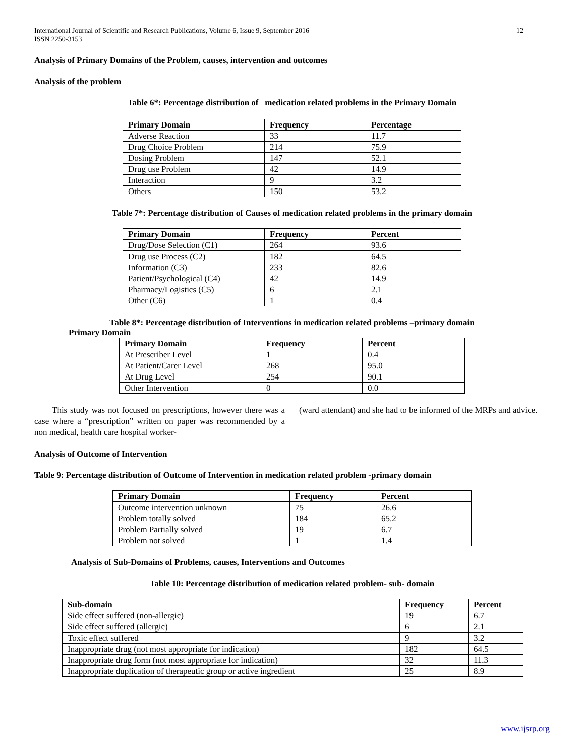International Journal of Scientific and Research Publications, Volume 6, Issue 9, September 2016
ISSN 2250-3153
12
Analysis of Primary Domains of the Problem, causes, intervention and outcomes
Analysis of the problem
Table 6*: Percentage distribution of medication related problems in the Primary Domain
| Primary Domain | Frequency | Percentage |
| --- | --- | --- |
| Adverse Reaction | 33 | 11.7 |
| Drug Choice Problem | 214 | 75.9 |
| Dosing Problem | 147 | 52.1 |
| Drug use Problem | 42 | 14.9 |
| Interaction | 9 | 3.2 |
| Others | 150 | 53.2 |
Table 7*: Percentage distribution of Causes of medication related problems in the primary domain
| Primary Domain | Frequency | Percent |
| --- | --- | --- |
| Drug/Dose Selection (C1) | 264 | 93.6 |
| Drug use Process (C2) | 182 | 64.5 |
| Information (C3) | 233 | 82.6 |
| Patient/Psychological (C4) | 42 | 14.9 |
| Pharmacy/Logistics (C5) | 6 | 2.1 |
| Other (C6) | 1 | 0.4 |
Table 8*: Percentage distribution of Interventions in medication related problems –primary domain
Primary Domain
| Primary Domain | Frequency | Percent |
| --- | --- | --- |
| At Prescriber Level | 1 | 0.4 |
| At Patient/Carer Level | 268 | 95.0 |
| At Drug Level | 254 | 90.1 |
| Other Intervention | 0 | 0.0 |
This study was not focused on prescriptions, however there was a case where a “prescription” written on paper was recommended by a non medical, health care hospital worker-
(ward attendant) and she had to be informed of the MRPs and advice.
Analysis of Outcome of Intervention
Table 9: Percentage distribution of Outcome of Intervention in medication related problem -primary domain
| Primary Domain | Frequency | Percent |
| --- | --- | --- |
| Outcome intervention unknown | 75 | 26.6 |
| Problem totally solved | 184 | 65.2 |
| Problem Partially solved | 19 | 6.7 |
| Problem not solved | 1 | 1.4 |
Analysis of Sub-Domains of Problems, causes, Interventions and Outcomes
Table 10: Percentage distribution of medication related problem- sub- domain
| Sub-domain | Frequency | Percent |
| --- | --- | --- |
| Side effect suffered (non-allergic) | 19 | 6.7 |
| Side effect suffered (allergic) | 6 | 2.1 |
| Toxic effect suffered | 9 | 3.2 |
| Inappropriate drug (not most appropriate for indication) | 182 | 64.5 |
| Inappropriate drug form (not most appropriate for indication) | 32 | 11.3 |
| Inappropriate duplication of therapeutic group or active ingredient | 25 | 8.9 |
www.ijsrp.org